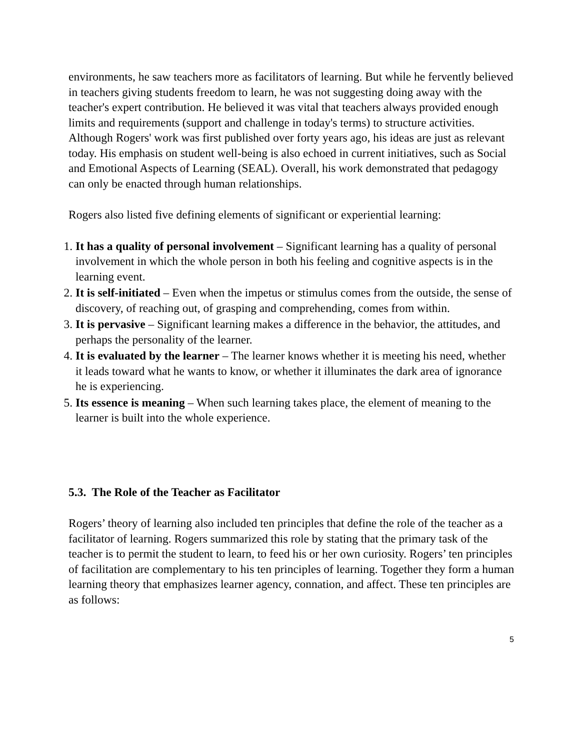environments, he saw teachers more as facilitators of learning. But while he fervently believed in teachers giving students freedom to learn, he was not suggesting doing away with the teacher's expert contribution. He believed it was vital that teachers always provided enough limits and requirements (support and challenge in today's terms) to structure activities. Although Rogers' work was first published over forty years ago, his ideas are just as relevant today. His emphasis on student well-being is also echoed in current initiatives, such as Social and Emotional Aspects of Learning (SEAL). Overall, his work demonstrated that pedagogy can only be enacted through human relationships.
Rogers also listed five defining elements of significant or experiential learning:
1. It has a quality of personal involvement – Significant learning has a quality of personal involvement in which the whole person in both his feeling and cognitive aspects is in the learning event.
2. It is self-initiated – Even when the impetus or stimulus comes from the outside, the sense of discovery, of reaching out, of grasping and comprehending, comes from within.
3. It is pervasive – Significant learning makes a difference in the behavior, the attitudes, and perhaps the personality of the learner.
4. It is evaluated by the learner – The learner knows whether it is meeting his need, whether it leads toward what he wants to know, or whether it illuminates the dark area of ignorance he is experiencing.
5. Its essence is meaning – When such learning takes place, the element of meaning to the learner is built into the whole experience.
5.3. The Role of the Teacher as Facilitator
Rogers’ theory of learning also included ten principles that define the role of the teacher as a facilitator of learning. Rogers summarized this role by stating that the primary task of the teacher is to permit the student to learn, to feed his or her own curiosity. Rogers’ ten principles of facilitation are complementary to his ten principles of learning. Together they form a human learning theory that emphasizes learner agency, connation, and affect. These ten principles are as follows:
5